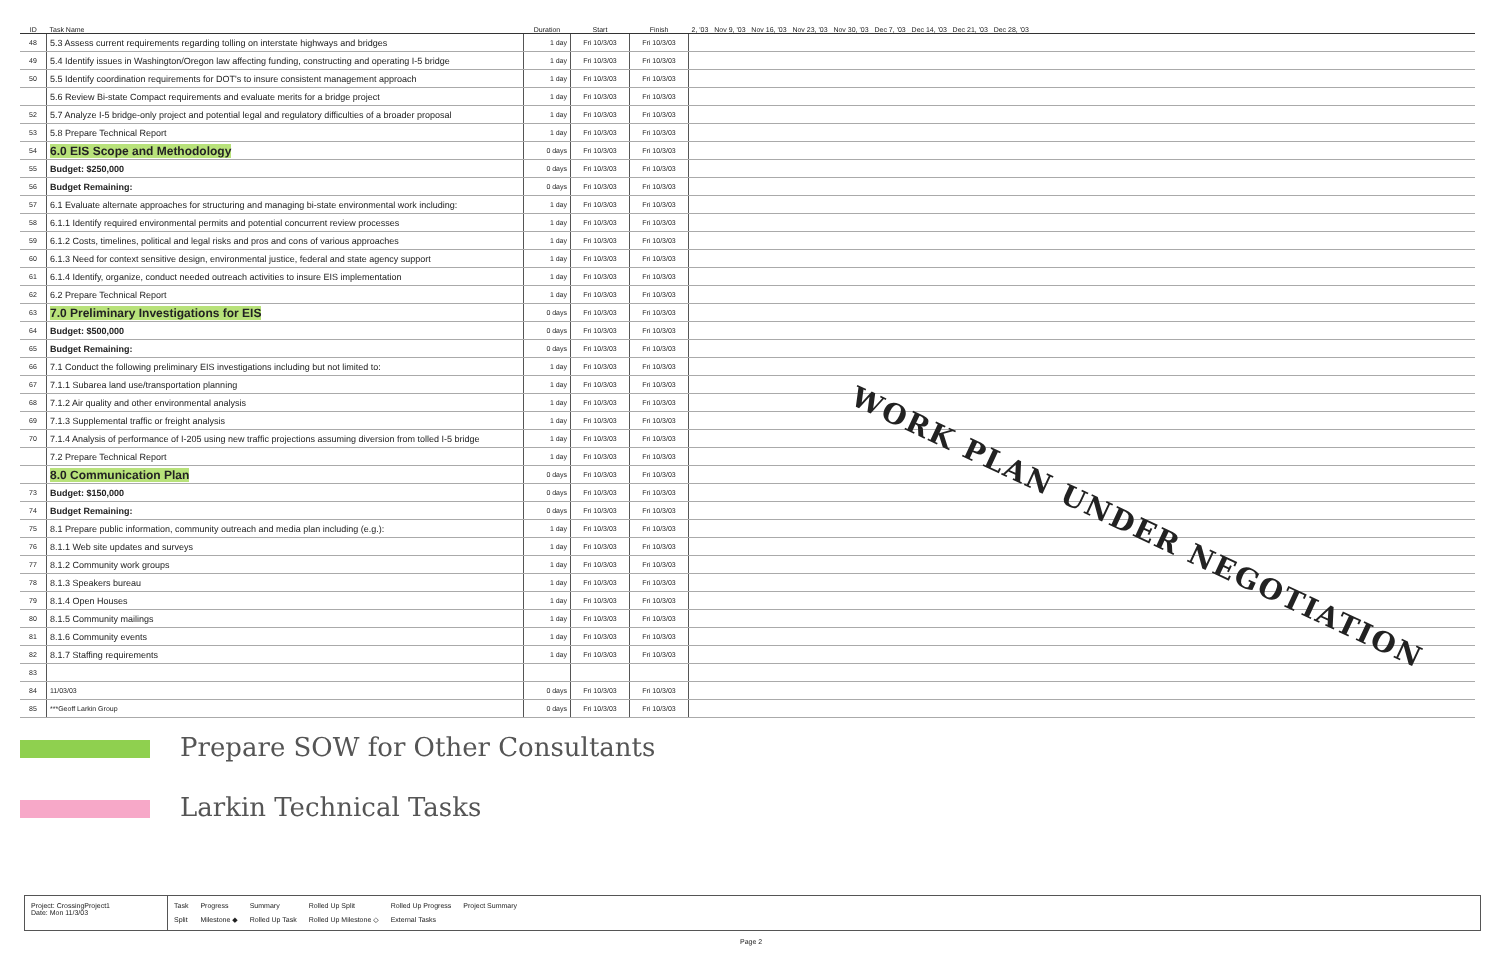| ID | Task Name | Duration | Start | Finish | 2, '03 Nov 9, '03 Nov 16, '03 Nov 23, '03 Nov 30, '03 Dec 7, '03 Dec 14, '03 Dec 21, '03 Dec 28, '03 |
| --- | --- | --- | --- | --- | --- |
| 48 | 5.3 Assess current requirements regarding tolling on interstate highways and bridges | 1 day | Fri 10/3/03 | Fri 10/3/03 | |
| 49 | 5.4 Identify issues in Washington/Oregon law affecting funding, constructing and operating I-5 bridge | 1 day | Fri 10/3/03 | Fri 10/3/03 | |
| 50 | 5.5 Identify coordination requirements for DOT's to insure consistent management approach | 1 day | Fri 10/3/03 | Fri 10/3/03 | |
| | 5.6 Review Bi-state Compact requirements and evaluate merits for a bridge project | 1 day | Fri 10/3/03 | Fri 10/3/03 | |
| 52 | 5.7 Analyze I-5 bridge-only project and potential legal and regulatory difficulties of a broader proposal | 1 day | Fri 10/3/03 | Fri 10/3/03 | |
| 53 | 5.8 Prepare Technical Report | 1 day | Fri 10/3/03 | Fri 10/3/03 | |
| 54 | 6.0 EIS Scope and Methodology | 0 days | Fri 10/3/03 | Fri 10/3/03 | |
| 55 | Budget: $250,000 | 0 days | Fri 10/3/03 | Fri 10/3/03 | |
| 56 | Budget Remaining: | 0 days | Fri 10/3/03 | Fri 10/3/03 | |
| 57 | 6.1 Evaluate alternate approaches for structuring and managing bi-state environmental work including: | 1 day | Fri 10/3/03 | Fri 10/3/03 | |
| 58 | 6.1.1 Identify required environmental permits and potential concurrent review processes | 1 day | Fri 10/3/03 | Fri 10/3/03 | |
| 59 | 6.1.2 Costs, timelines, political and legal risks and pros and cons of various approaches | 1 day | Fri 10/3/03 | Fri 10/3/03 | |
| 60 | 6.1.3 Need for context sensitive design, environmental justice, federal and state agency support | 1 day | Fri 10/3/03 | Fri 10/3/03 | |
| 61 | 6.1.4 Identify, organize, conduct needed outreach activities to insure EIS implementation | 1 day | Fri 10/3/03 | Fri 10/3/03 | |
| 62 | 6.2 Prepare Technical Report | 1 day | Fri 10/3/03 | Fri 10/3/03 | |
| 63 | 7.0 Preliminary Investigations for EIS | 0 days | Fri 10/3/03 | Fri 10/3/03 | |
| 64 | Budget: $500,000 | 0 days | Fri 10/3/03 | Fri 10/3/03 | |
| 65 | Budget Remaining: | 0 days | Fri 10/3/03 | Fri 10/3/03 | |
| 66 | 7.1 Conduct the following preliminary EIS investigations including but not limited to: | 1 day | Fri 10/3/03 | Fri 10/3/03 | |
| 67 | 7.1.1 Subarea land use/transportation planning | 1 day | Fri 10/3/03 | Fri 10/3/03 | |
| 68 | 7.1.2 Air quality and other environmental analysis | 1 day | Fri 10/3/03 | Fri 10/3/03 | |
| 69 | 7.1.3 Supplemental traffic or freight analysis | 1 day | Fri 10/3/03 | Fri 10/3/03 | |
| 70 | 7.1.4 Analysis of performance of I-205 using new traffic projections assuming diversion from tolled I-5 bridge | 1 day | Fri 10/3/03 | Fri 10/3/03 | |
| | 7.2 Prepare Technical Report | 1 day | Fri 10/3/03 | Fri 10/3/03 | |
| | 8.0 Communication Plan | 0 days | Fri 10/3/03 | Fri 10/3/03 | |
| 73 | Budget: $150,000 | 0 days | Fri 10/3/03 | Fri 10/3/03 | |
| 74 | Budget Remaining: | 0 days | Fri 10/3/03 | Fri 10/3/03 | |
| 75 | 8.1 Prepare public information, community outreach and media plan including (e.g.): | 1 day | Fri 10/3/03 | Fri 10/3/03 | |
| 76 | 8.1.1 Web site updates and surveys | 1 day | Fri 10/3/03 | Fri 10/3/03 | |
| 77 | 8.1.2 Community work groups | 1 day | Fri 10/3/03 | Fri 10/3/03 | |
| 78 | 8.1.3 Speakers bureau | 1 day | Fri 10/3/03 | Fri 10/3/03 | |
| 79 | 8.1.4 Open Houses | 1 day | Fri 10/3/03 | Fri 10/3/03 | |
| 80 | 8.1.5 Community mailings | 1 day | Fri 10/3/03 | Fri 10/3/03 | |
| 81 | 8.1.6 Community events | 1 day | Fri 10/3/03 | Fri 10/3/03 | |
| 82 | 8.1.7 Staffing requirements | 1 day | Fri 10/3/03 | Fri 10/3/03 | |
| 83 | | | | | |
| 84 | 11/03/03 | 0 days | Fri 10/3/03 | Fri 10/3/03 | |
| 85 | ***Geoff Larkin Group | 0 days | Fri 10/3/03 | Fri 10/3/03 | |
Prepare SOW for Other Consultants
Larkin Technical Tasks
WORK PLAN UNDER NEGOTIATION
Project: CrossingProject1
Date: Mon 11/3/03
Task
Split
Progress
Milestone ◆
Summary
Rolled Up Task
Rolled Up Split
Rolled Up Milestone ◇
Rolled Up Progress
External Tasks
Project Summary
Page 2